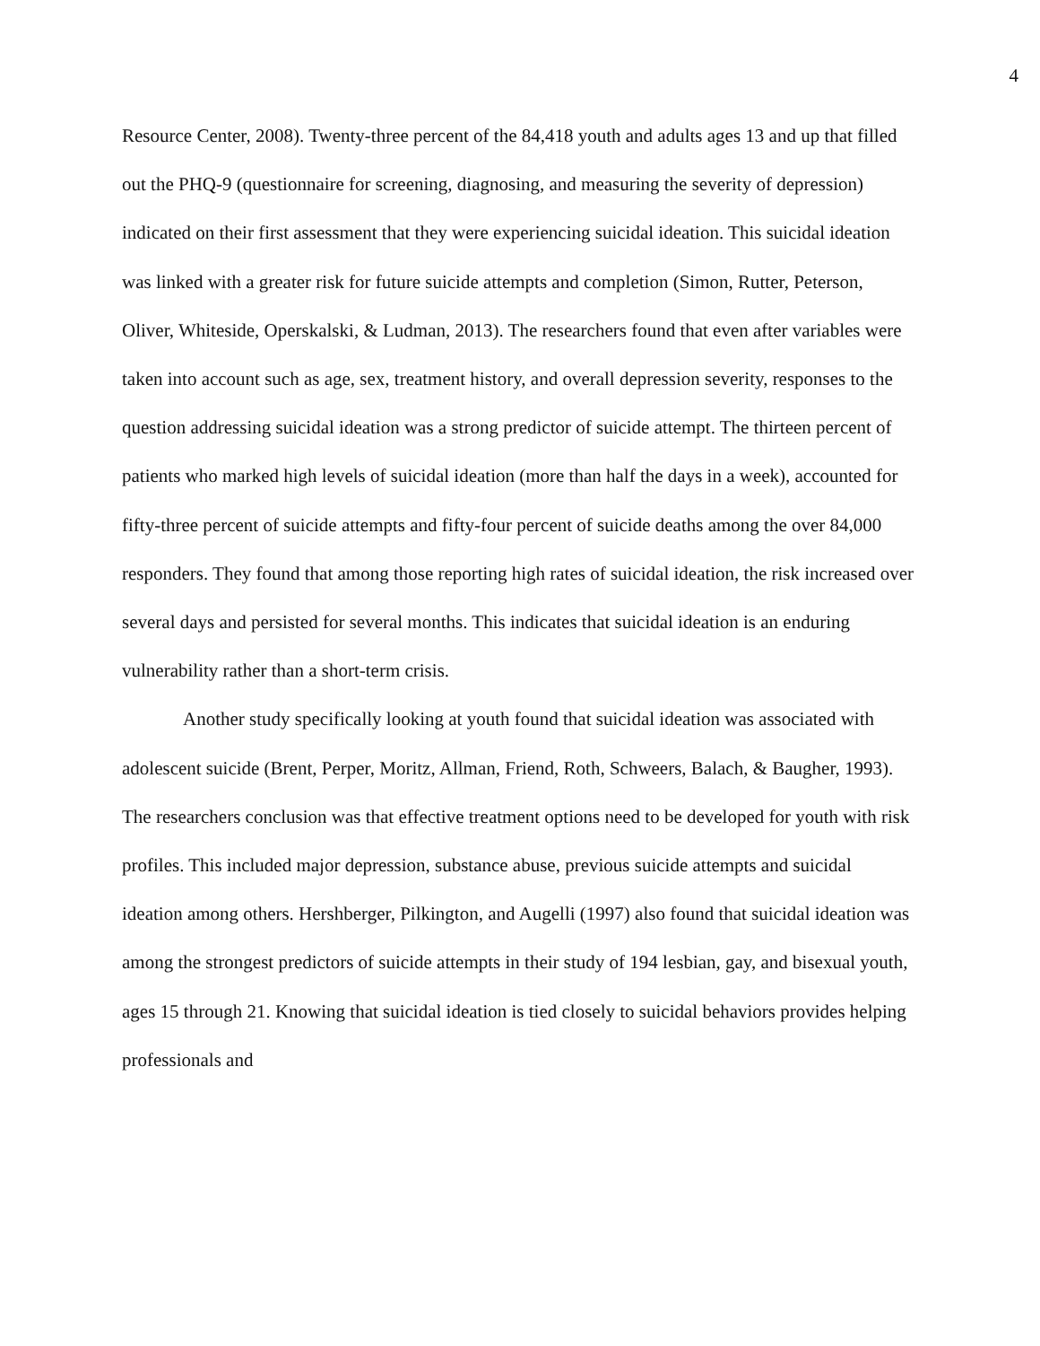4
Resource Center, 2008). Twenty-three percent of the 84,418 youth and adults ages 13 and up that filled out the PHQ-9 (questionnaire for screening, diagnosing, and measuring the severity of depression) indicated on their first assessment that they were experiencing suicidal ideation. This suicidal ideation was linked with a greater risk for future suicide attempts and completion (Simon, Rutter, Peterson, Oliver, Whiteside, Operskalski, & Ludman, 2013). The researchers found that even after variables were taken into account such as age, sex, treatment history, and overall depression severity, responses to the question addressing suicidal ideation was a strong predictor of suicide attempt. The thirteen percent of patients who marked high levels of suicidal ideation (more than half the days in a week), accounted for fifty-three percent of suicide attempts and fifty-four percent of suicide deaths among the over 84,000 responders. They found that among those reporting high rates of suicidal ideation, the risk increased over several days and persisted for several months. This indicates that suicidal ideation is an enduring vulnerability rather than a short-term crisis.
Another study specifically looking at youth found that suicidal ideation was associated with adolescent suicide (Brent, Perper, Moritz, Allman, Friend, Roth, Schweers, Balach, & Baugher, 1993). The researchers conclusion was that effective treatment options need to be developed for youth with risk profiles. This included major depression, substance abuse, previous suicide attempts and suicidal ideation among others. Hershberger, Pilkington, and Augelli (1997) also found that suicidal ideation was among the strongest predictors of suicide attempts in their study of 194 lesbian, gay, and bisexual youth, ages 15 through 21. Knowing that suicidal ideation is tied closely to suicidal behaviors provides helping professionals and